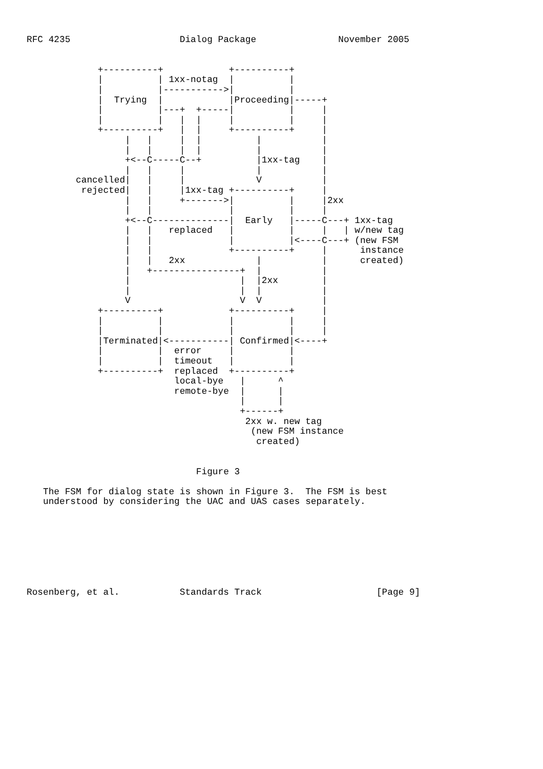RFC 4235                    Dialog Package               November 2005


             +----------+            +----------+
             |          | 1xx-notag  |          |
             |          |----------->|          |
             |  Trying  |            |Proceeding|-----+
             |          |---+  +-----|          |     |
             |          |   |  |     |          |     |
             +----------+   |  |     +----------+     |
                  |   |     |  |          |           |
                  |   |     |  |          |           |
                  +<--C-----C--+          |1xx-tag    |
                  |   |     |             |           |
         cancelled|   |     |             V           |
          rejected|   |     |1xx-tag +----------+     |
                  |   |     +------->|          |     |2xx
                  |   |              |          |     |
                  +<--C--------------|  Early   |-----C---+ 1xx-tag
                  |   |   replaced   |          |     |   | w/new tag
                  |   |              |          |<----C---+ (new FSM
                  |   |              +----------+     |      instance
                  |   |   2xx             |           |      created)
                  |   +----------------+  |           |
                  |                    |  |2xx        |
                  |                    |  |           |
                  V                    V  V           |
             +----------+            +----------+     |
             |          |            |          |     |
             |          |            |          |     |
             |Terminated|<-----------| Confirmed|<----+
             |          |  error     |          |
             |          |  timeout   |          |
             +----------+  replaced  +----------+
                           local-bye   |      ^
                           remote-bye  |      |
                                       |      |
                                       +------+
                                        2xx w. new tag
                                         (new FSM instance
                                          created)


                               Figure 3

   The FSM for dialog state is shown in Figure 3.  The FSM is best
   understood by considering the UAC and UAS cases separately.








Rosenberg, et al.           Standards Track                     [Page 9]